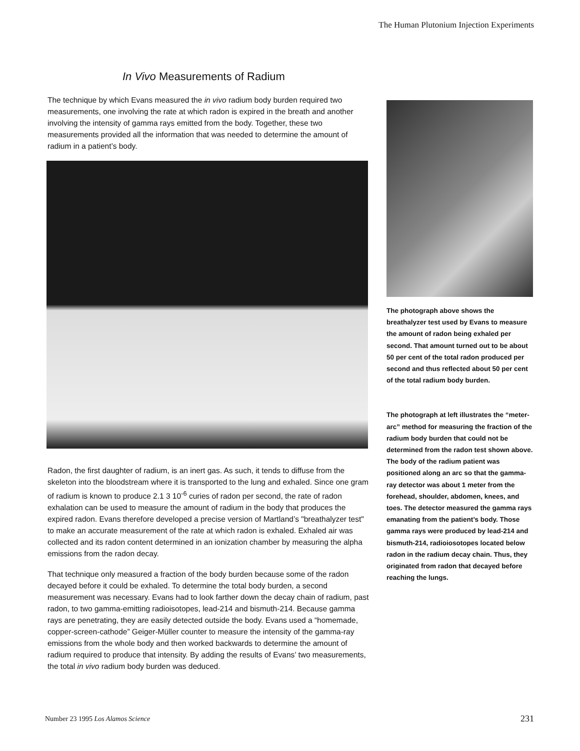The Human Plutonium Injection Experiments
In Vivo Measurements of Radium
The technique by which Evans measured the in vivo radium body burden required two measurements, one involving the rate at which radon is expired in the breath and another involving the intensity of gamma rays emitted from the body. Together, these two measurements provided all the information that was needed to determine the amount of radium in a patient’s body.
Radon, the first daughter of radium, is an inert gas. As such, it tends to diffuse from the skeleton into the bloodstream where it is transported to the lung and exhaled. Since one gram of radium is known to produce 2.1 3 10<sup>-6</sup> curies of radon per second, the rate of radon exhalation can be used to measure the amount of radium in the body that produces the expired radon. Evans therefore developed a precise version of Martland’s "breathalyzer test" to make an accurate measurement of the rate at which radon is exhaled. Exhaled air was collected and its radon content determined in an ionization chamber by measuring the alpha emissions from the radon decay.
That technique only measured a fraction of the body burden because some of the radon decayed before it could be exhaled. To determine the total body burden, a second measurement was necessary. Evans had to look farther down the decay chain of radium, past radon, to two gamma-emitting radioisotopes, lead-214 and bismuth-214. Because gamma rays are penetrating, they are easily detected outside the body. Evans used a “homemade, copper-screen-cathode” Geiger-Müller counter to measure the intensity of the gamma-ray emissions from the whole body and then worked backwards to determine the amount of radium required to produce that intensity. By adding the results of Evans’ two measurements, the total in vivo radium body burden was deduced.
The photograph above shows the breathalyzer test used by Evans to measure the amount of radon being exhaled per second. That amount turned out to be about 50 per cent of the total radon produced per second and thus reflected about 50 per cent of the total radium body burden.
The photograph at left illustrates the “meter-arc” method for measuring the fraction of the radium body burden that could not be determined from the radon test shown above. The body of the radium patient was positioned along an arc so that the gamma-ray detector was about 1 meter from the forehead, shoulder, abdomen, knees, and toes. The detector measured the gamma rays emanating from the patient’s body. Those gamma rays were produced by lead-214 and bismuth-214, radioiosotopes located below radon in the radium decay chain. Thus, they originated from radon that decayed before reaching the lungs.
Number 23 1995 Los Alamos Science
231